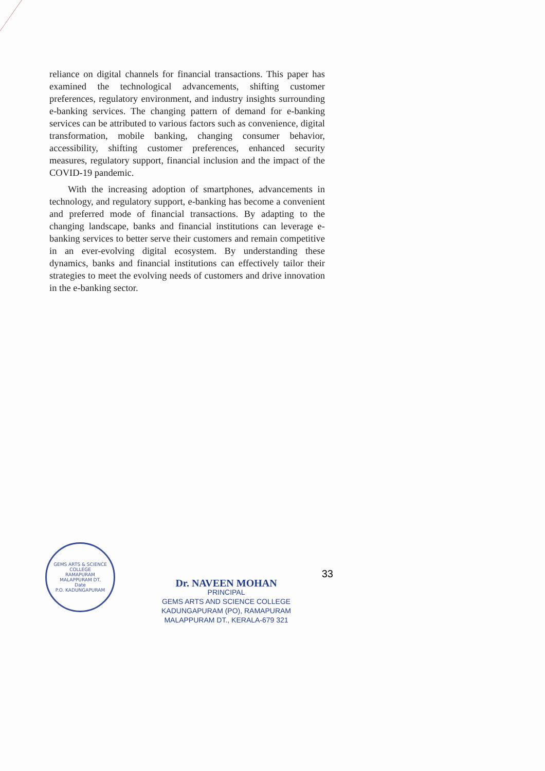reliance on digital channels for financial transactions. This paper has examined the technological advancements, shifting customer preferences, regulatory environment, and industry insights surrounding e-banking services. The changing pattern of demand for e-banking services can be attributed to various factors such as convenience, digital transformation, mobile banking, changing consumer behavior, accessibility, shifting customer preferences, enhanced security measures, regulatory support, financial inclusion and the impact of the COVID-19 pandemic.
With the increasing adoption of smartphones, advancements in technology, and regulatory support, e-banking has become a convenient and preferred mode of financial transactions. By adapting to the changing landscape, banks and financial institutions can leverage e-banking services to better serve their customers and remain competitive in an ever-evolving digital ecosystem. By understanding these dynamics, banks and financial institutions can effectively tailor their strategies to meet the evolving needs of customers and drive innovation in the e-banking sector.
GEMS ARTS & SCIENCE COLLEGE
RAMAPURAM
MALAPPURAM DT.
Date
P.O. KADUNGAPURAM
Dr. NAVEEN MOHAN
PRINCIPAL
GEMS ARTS AND SCIENCE COLLEGE
KADUNGAPURAM (PO), RAMAPURAM
MALAPPURAM DT., KERALA-679 321
33